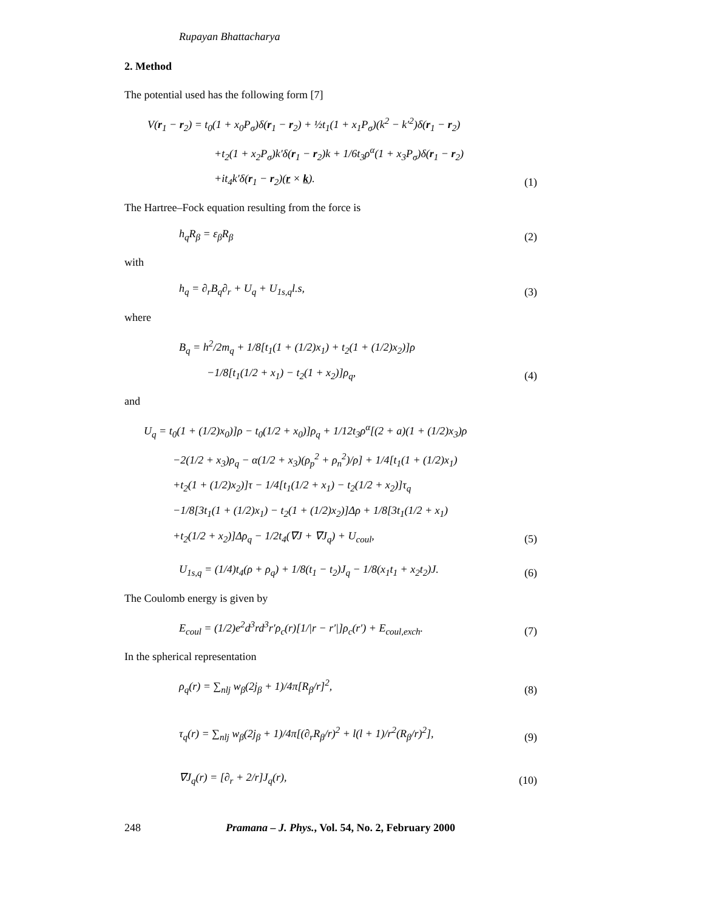Rupayan Bhattacharya
2. Method
The potential used has the following form [7]
V(r<sub>1</sub> − r<sub>2</sub>) = t<sub>0</sub>(1 + x<sub>0</sub>P<sub>σ</sub>)δ(r<sub>1</sub> − r<sub>2</sub>) + ½t<sub>1</sub>(1 + x<sub>1</sub>P<sub>σ</sub>)(k<sup>2</sup> − k′<sup>2</sup>)δ(r<sub>1</sub> − r<sub>2</sub>)
+t<sub>2</sub>(1 + x<sub>2</sub>P<sub>σ</sub>)k′δ(r<sub>1</sub> − r<sub>2</sub>)k + 1/6t<sub>3</sub>ρ<sup>α</sup>(1 + x<sub>3</sub>P<sub>σ</sub>)δ(r<sub>1</sub> − r<sub>2</sub>)
+it<sub>4</sub>k′δ(r<sub>1</sub> − r<sub>2</sub>)(r × k).
(1)
The Hartree–Fock equation resulting from the force is
h<sub>q</sub>R<sub>β</sub> = ε<sub>β</sub>R<sub>β</sub> (2)
with
h<sub>q</sub> = ∂<sub>r</sub>B<sub>q</sub>∂<sub>r</sub> + U<sub>q</sub> + U<sub>1s,q</sub>l.s, (3)
where
B<sub>q</sub> = h<sup>2</sup>/2m<sub>q</sub> + 1/8[t<sub>1</sub>(1 + (1/2)x<sub>1</sub>) + t<sub>2</sub>(1 + (1/2)x<sub>2</sub>)]ρ
−1/8[t<sub>1</sub>(1/2 + x<sub>1</sub>) − t<sub>2</sub>(1 + x<sub>2</sub>)]ρ<sub>q</sub>,
(4)
and
U<sub>q</sub> = t<sub>0</sub>(1 + (1/2)x<sub>0</sub>)]ρ − t<sub>0</sub>(1/2 + x<sub>0</sub>)]ρ<sub>q</sub> + 1/12t<sub>3</sub>ρ<sup>α</sup>[(2 + a)(1 + (1/2)x<sub>3</sub>)ρ
−2(1/2 + x<sub>3</sub>)ρ<sub>q</sub> − α(1/2 + x<sub>3</sub>)(ρ<sub>p</sub><sup>2</sup> + ρ<sub>n</sub><sup>2</sup>)/ρ] + 1/4[t<sub>1</sub>(1 + (1/2)x<sub>1</sub>)
+t<sub>2</sub>(1 + (1/2)x<sub>2</sub>)]τ − 1/4[t<sub>1</sub>(1/2 + x<sub>1</sub>) − t<sub>2</sub>(1/2 + x<sub>2</sub>)]τ<sub>q</sub>
−1/8[3t<sub>1</sub>(1 + (1/2)x<sub>1</sub>) − t<sub>2</sub>(1 + (1/2)x<sub>2</sub>)]Δρ + 1/8[3t<sub>1</sub>(1/2 + x<sub>1</sub>)
+t<sub>2</sub>(1/2 + x<sub>2</sub>)]Δρ<sub>q</sub> − 1/2t<sub>4</sub>(∇J + ∇J<sub>q</sub>) + U<sub>coul</sub>,
(5)
U<sub>1s,q</sub> = (1/4)t<sub>4</sub>(ρ + ρ<sub>q</sub>) + 1/8(t<sub>1</sub> − t<sub>2</sub>)J<sub>q</sub> − 1/8(x<sub>1</sub>t<sub>1</sub> + x<sub>2</sub>t<sub>2</sub>)J.
(6)
The Coulomb energy is given by
E<sub>coul</sub> = (1/2)e<sup>2</sup>d<sup>3</sup>rd<sup>3</sup>r′ρ<sub>c</sub>(r)[1/|r − r′|]ρ<sub>c</sub>(r′) + E<sub>coul,exch</sub>.
(7)
In the spherical representation
ρ<sub>q</sub>(r) = ∑<sub>nlj</sub> w<sub>β</sub>(2j<sub>β</sub> + 1)/4π[R<sub>β</sub>/r]<sup>2</sup>,
(8)
τ<sub>q</sub>(r) = ∑<sub>nlj</sub> w<sub>β</sub>(2j<sub>β</sub> + 1)/4π[(∂<sub>r</sub>R<sub>β</sub>/r)<sup>2</sup> + l(l + 1)/r<sup>2</sup>(R<sub>β</sub>/r)<sup>2</sup>],
(9)
∇J<sub>q</sub>(r) = [∂<sub>r</sub> + 2/r]J<sub>q</sub>(r), (10)
248 Pramana – J. Phys., Vol. 54, No. 2, February 2000